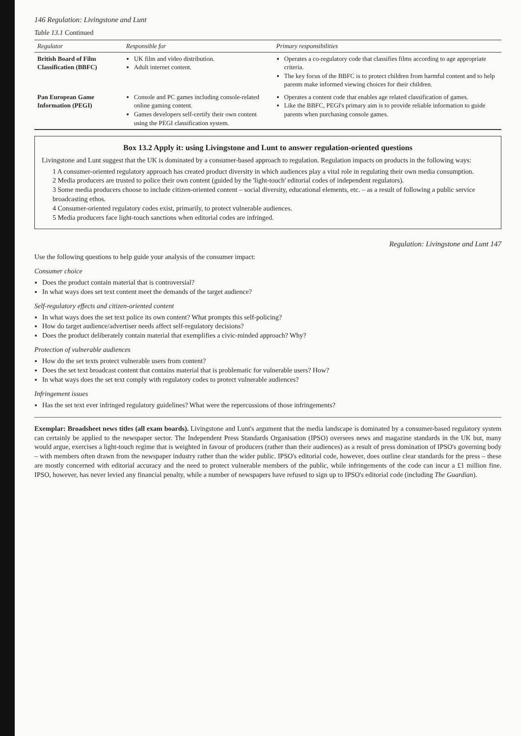146 Regulation: Livingstone and Lunt
Table 13.1 Continued
| Regulator | Responsible for | Primary responsibilities |
| --- | --- | --- |
| British Board of Film Classification (BBFC) | UK film and video distribution. Adult internet content. | Operates a co-regulatory code that classifies films according to age appropriate criteria. The key focus of the BBFC is to protect children from harmful content and to help parents make informed viewing choices for their children. |
| Pan European Game Information (PEGI) | Console and PC games including console-related online gaming content. Games developers self-certify their own content using the PEGI classification system. | Operates a content code that enables age related classification of games. Like the BBFC, PEGI's primary aim is to provide reliable information to guide parents when purchasing console games. |
Box 13.2 Apply it: using Livingstone and Lunt to answer regulation-oriented questions
Livingstone and Lunt suggest that the UK is dominated by a consumer-based approach to regulation. Regulation impacts on products in the following ways:
1 A consumer-oriented regulatory approach has created product diversity in which audiences play a vital role in regulating their own media consumption.
2 Media producers are trusted to police their own content (guided by the 'light-touch' editorial codes of independent regulators).
3 Some media producers choose to include citizen-oriented content – social diversity, educational elements, etc. – as a result of following a public service broadcasting ethos.
4 Consumer-oriented regulatory codes exist, primarily, to protect vulnerable audiences.
5 Media producers face light-touch sanctions when editorial codes are infringed.
Regulation: Livingstone and Lunt 147
Use the following questions to help guide your analysis of the consumer impact:
Consumer choice
Does the product contain material that is controversial?
In what ways does set text content meet the demands of the target audience?
Self-regulatory effects and citizen-oriented content
In what ways does the set text police its own content? What prompts this self-policing?
How do target audience/advertiser needs affect self-regulatory decisions?
Does the product deliberately contain material that exemplifies a civic-minded approach? Why?
Protection of vulnerable audiences
How do the set texts protect vulnerable users from content?
Does the set text broadcast content that contains material that is problematic for vulnerable users? How?
In what ways does the set text comply with regulatory codes to protect vulnerable audiences?
Infringement issues
Has the set text ever infringed regulatory guidelines? What were the repercussions of those infringements?
Exemplar: Broadsheet news titles (all exam boards). Livingstone and Lunt's argument that the media landscape is dominated by a consumer-based regulatory system can certainly be applied to the newspaper sector. The Independent Press Standards Organisation (IPSO) oversees news and magazine standards in the UK but, many would argue, exercises a light-touch regime that is weighted in favour of producers (rather than their audiences) as a result of press domination of IPSO's governing body – with members often drawn from the newspaper industry rather than the wider public. IPSO's editorial code, however, does outline clear standards for the press – these are mostly concerned with editorial accuracy and the need to protect vulnerable members of the public, while infringements of the code can incur a £1 million fine. IPSO, however, has never levied any financial penalty, while a number of newspapers have refused to sign up to IPSO's editorial code (including The Guardian).